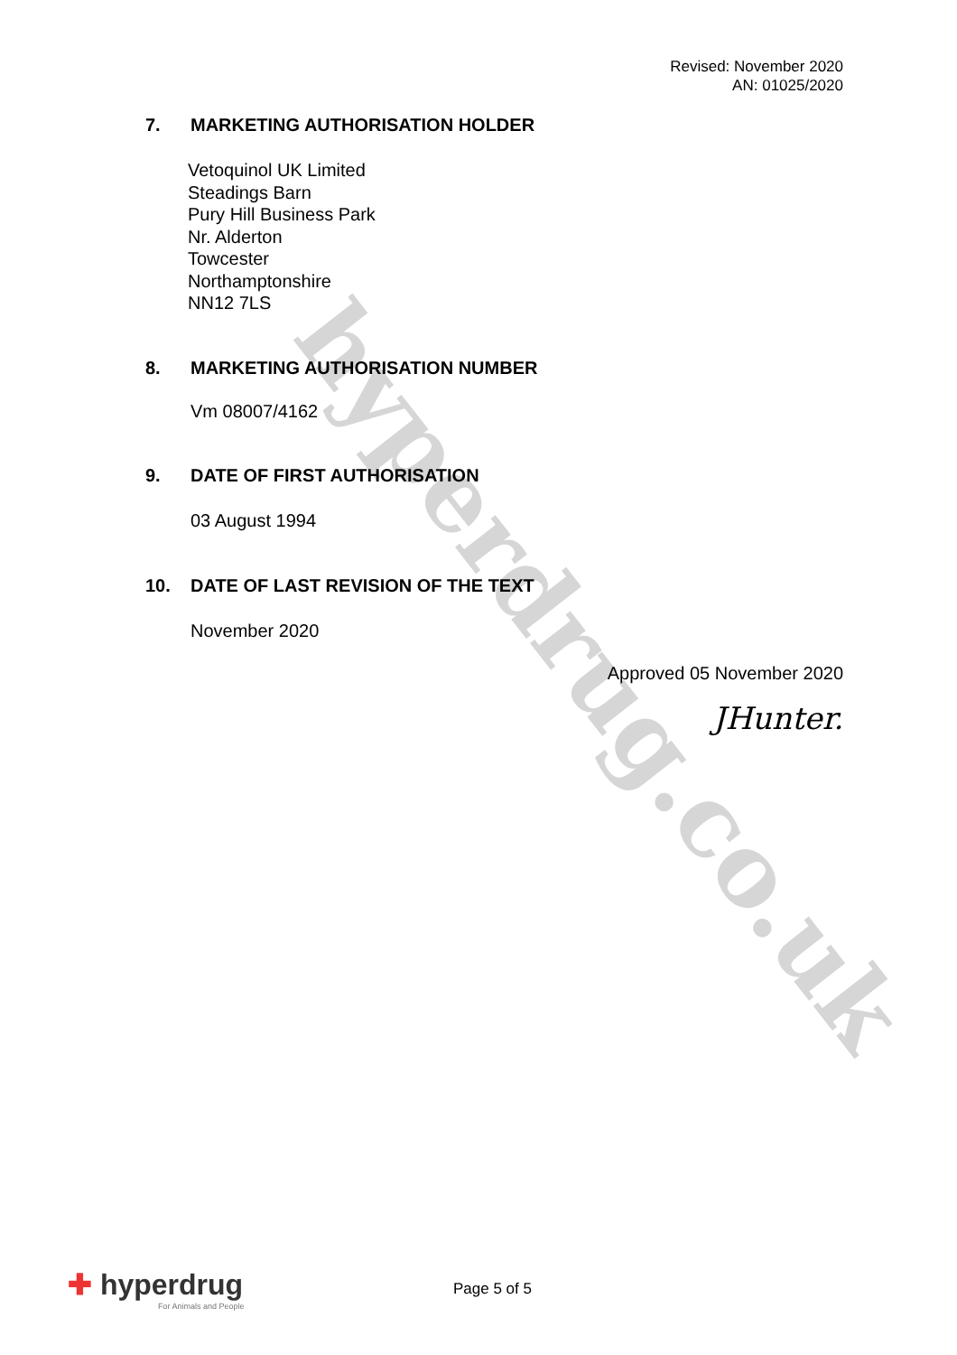hyperdrug.co.uk
Revised: November 2020
AN: 01025/2020
7. MARKETING AUTHORISATION HOLDER
Vetoquinol UK Limited
Steadings Barn
Pury Hill Business Park
Nr. Alderton
Towcester
Northamptonshire
NN12 7LS
8. MARKETING AUTHORISATION NUMBER
Vm 08007/4162
9. DATE OF FIRST AUTHORISATION
03 August 1994
10. DATE OF LAST REVISION OF THE TEXT
November 2020
Approved 05 November 2020
JHunter.
✚ hyperdrug
For Animals and People
Page 5 of 5